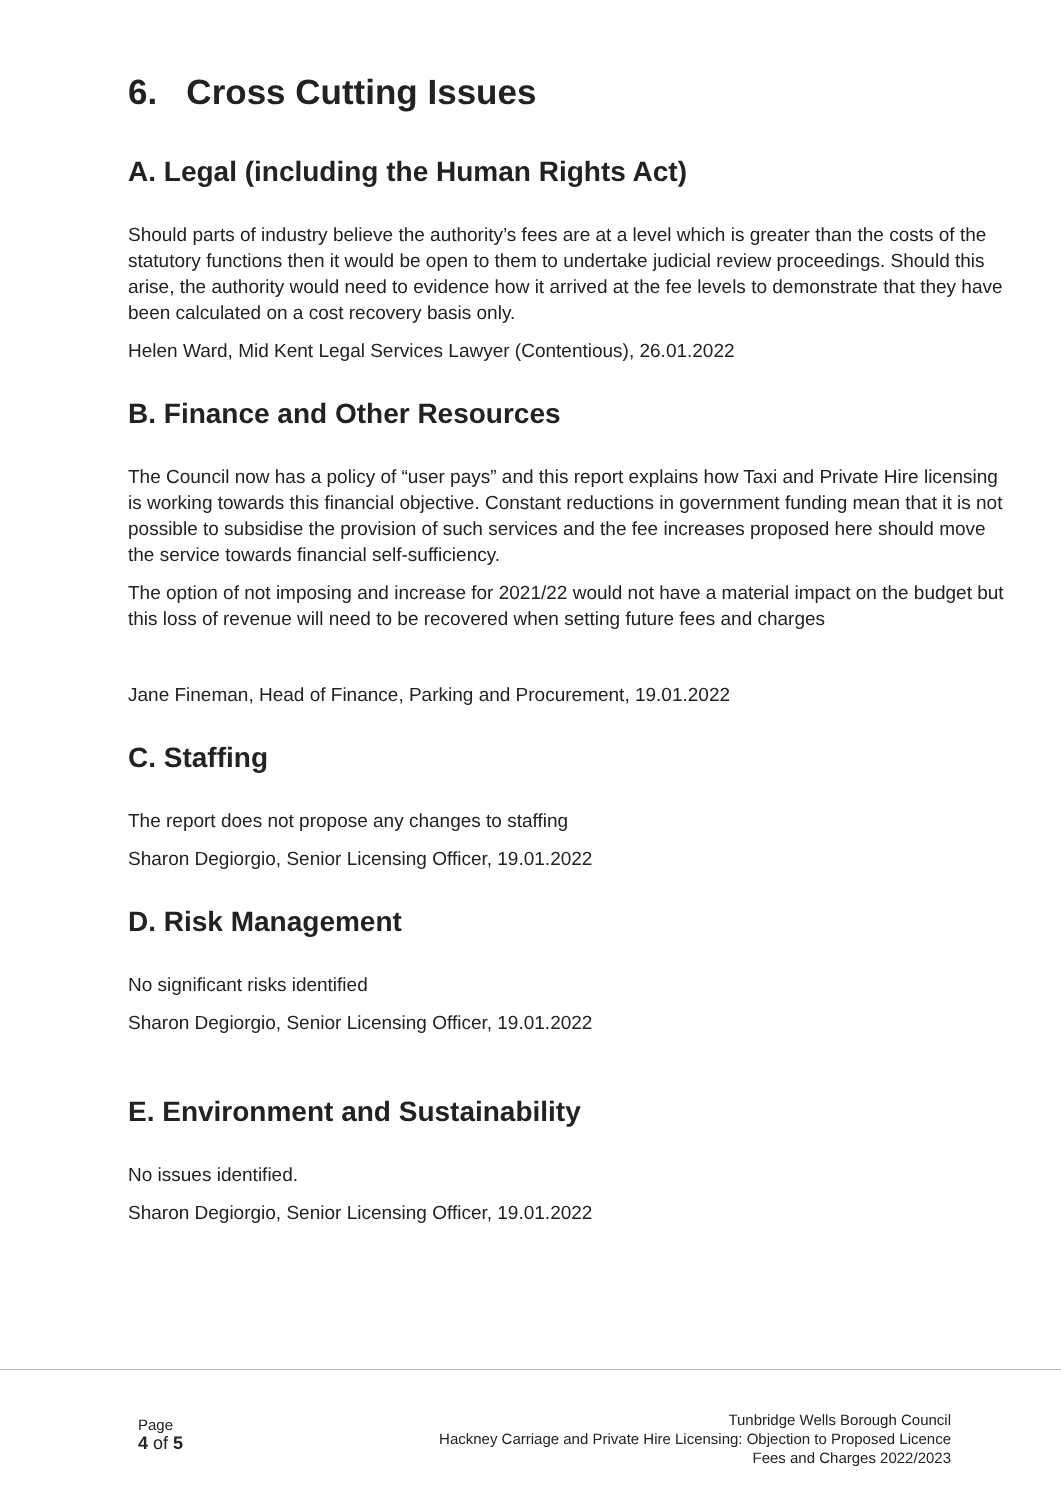6. Cross Cutting Issues
A. Legal (including the Human Rights Act)
Should parts of industry believe the authority’s fees are at a level which is greater than the costs of the statutory functions then it would be open to them to undertake judicial review proceedings. Should this arise, the authority would need to evidence how it arrived at the fee levels to demonstrate that they have been calculated on a cost recovery basis only.
Helen Ward, Mid Kent Legal Services Lawyer (Contentious), 26.01.2022
B. Finance and Other Resources
The Council now has a policy of “user pays” and this report explains how Taxi and Private Hire licensing is working towards this financial objective. Constant reductions in government funding mean that it is not possible to subsidise the provision of such services and the fee increases proposed here should move the service towards financial self-sufficiency.
The option of not imposing and increase for 2021/22 would not have a material impact on the budget but this loss of revenue will need to be recovered when setting future fees and charges
Jane Fineman, Head of Finance, Parking and Procurement, 19.01.2022
C. Staffing
The report does not propose any changes to staffing
Sharon Degiorgio, Senior Licensing Officer, 19.01.2022
D. Risk Management
No significant risks identified
Sharon Degiorgio, Senior Licensing Officer, 19.01.2022
E. Environment and Sustainability
No issues identified.
Sharon Degiorgio, Senior Licensing Officer, 19.01.2022
Page
4 of 5
Tunbridge Wells Borough Council
Hackney Carriage and Private Hire Licensing: Objection to Proposed Licence
Fees and Charges 2022/2023